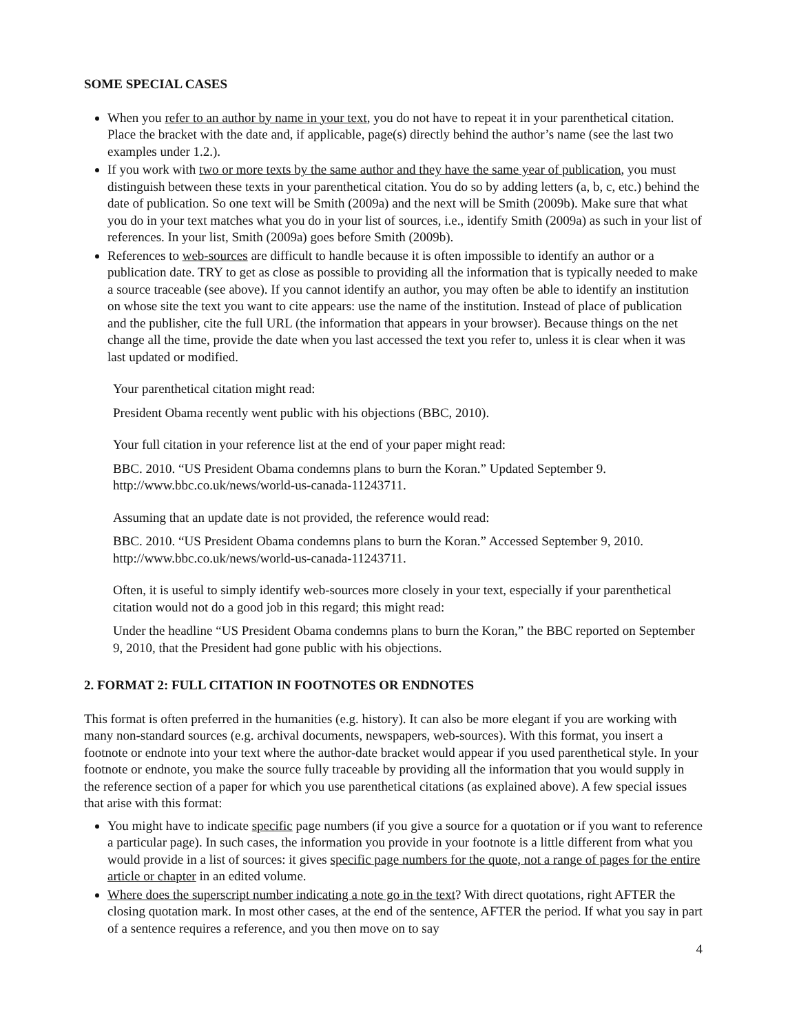SOME SPECIAL CASES
When you refer to an author by name in your text, you do not have to repeat it in your parenthetical citation. Place the bracket with the date and, if applicable, page(s) directly behind the author’s name (see the last two examples under 1.2.).
If you work with two or more texts by the same author and they have the same year of publication, you must distinguish between these texts in your parenthetical citation. You do so by adding letters (a, b, c, etc.) behind the date of publication. So one text will be Smith (2009a) and the next will be Smith (2009b). Make sure that what you do in your text matches what you do in your list of sources, i.e., identify Smith (2009a) as such in your list of references. In your list, Smith (2009a) goes before Smith (2009b).
References to web-sources are difficult to handle because it is often impossible to identify an author or a publication date. TRY to get as close as possible to providing all the information that is typically needed to make a source traceable (see above). If you cannot identify an author, you may often be able to identify an institution on whose site the text you want to cite appears: use the name of the institution. Instead of place of publication and the publisher, cite the full URL (the information that appears in your browser). Because things on the net change all the time, provide the date when you last accessed the text you refer to, unless it is clear when it was last updated or modified.
Your parenthetical citation might read:
President Obama recently went public with his objections (BBC, 2010).
Your full citation in your reference list at the end of your paper might read:
BBC. 2010. “US President Obama condemns plans to burn the Koran.” Updated September 9. http://www.bbc.co.uk/news/world-us-canada-11243711.
Assuming that an update date is not provided, the reference would read:
BBC. 2010. “US President Obama condemns plans to burn the Koran.” Accessed September 9, 2010. http://www.bbc.co.uk/news/world-us-canada-11243711.
Often, it is useful to simply identify web-sources more closely in your text, especially if your parenthetical citation would not do a good job in this regard; this might read:
Under the headline “US President Obama condemns plans to burn the Koran,” the BBC reported on September 9, 2010, that the President had gone public with his objections.
2. FORMAT 2: FULL CITATION IN FOOTNOTES OR ENDNOTES
This format is often preferred in the humanities (e.g. history). It can also be more elegant if you are working with many non-standard sources (e.g. archival documents, newspapers, web-sources). With this format, you insert a footnote or endnote into your text where the author-date bracket would appear if you used parenthetical style. In your footnote or endnote, you make the source fully traceable by providing all the information that you would supply in the reference section of a paper for which you use parenthetical citations (as explained above). A few special issues that arise with this format:
You might have to indicate specific page numbers (if you give a source for a quotation or if you want to reference a particular page). In such cases, the information you provide in your footnote is a little different from what you would provide in a list of sources: it gives specific page numbers for the quote, not a range of pages for the entire article or chapter in an edited volume.
Where does the superscript number indicating a note go in the text? With direct quotations, right AFTER the closing quotation mark. In most other cases, at the end of the sentence, AFTER the period. If what you say in part of a sentence requires a reference, and you then move on to say
4